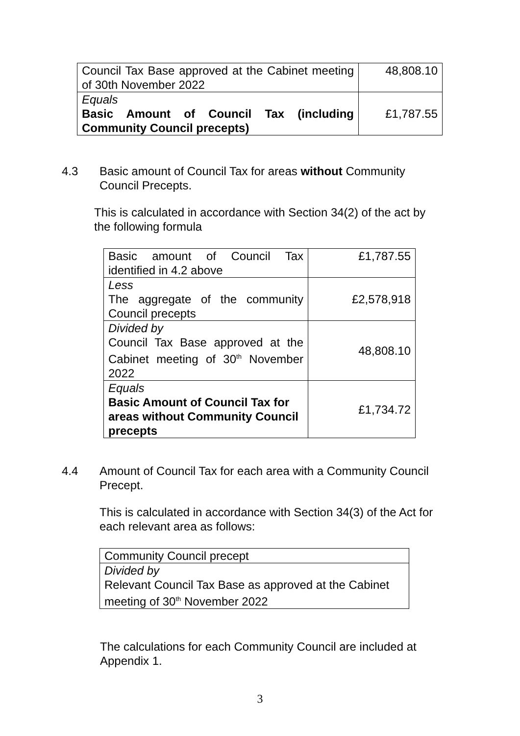| Council Tax Base approved at the Cabinet meeting of 30th November 2022 | 48,808.10 |
| Equals Basic Amount of Council Tax (including Community Council precepts) | £1,787.55 |
4.3 Basic amount of Council Tax for areas without Community Council Precepts.
This is calculated in accordance with Section 34(2) of the act by the following formula
| Basic amount of Council Tax identified in 4.2 above | £1,787.55 |
| Less The aggregate of the community Council precepts | £2,578,918 |
| Divided by Council Tax Base approved at the Cabinet meeting of 30<sup>th</sup> November 2022 | 48,808.10 |
| Equals Basic Amount of Council Tax for areas without Community Council precepts | £1,734.72 |
4.4 Amount of Council Tax for each area with a Community Council Precept.
This is calculated in accordance with Section 34(3) of the Act for each relevant area as follows:
| Community Council precept |
| Divided by Relevant Council Tax Base as approved at the Cabinet meeting of 30<sup>th</sup> November 2022 |
The calculations for each Community Council are included at Appendix 1.
3